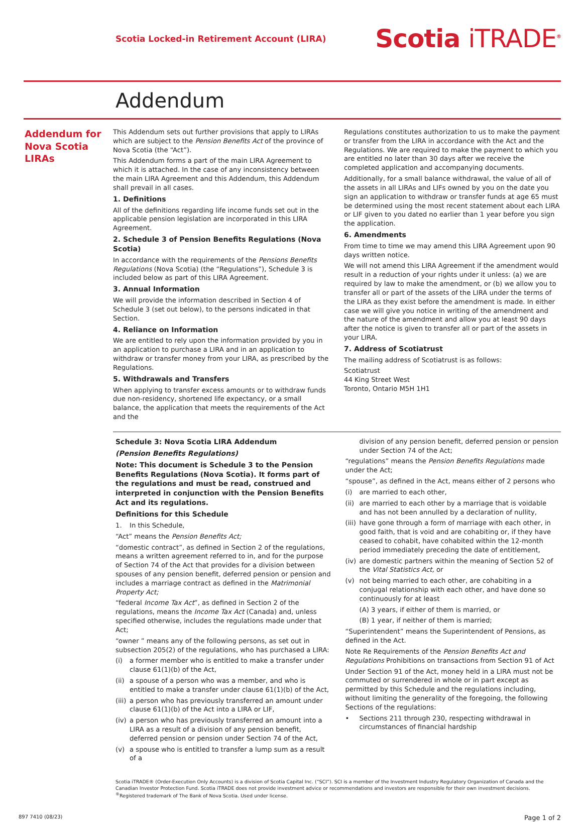Scotia Locked-in Retirement Account (LIRA)
Scotia iTRADE<sup>®</sup>
Addendum
Addendum for Nova Scotia LIRAs
This Addendum sets out further provisions that apply to LIRAs which are subject to the Pension Benefits Act of the province of Nova Scotia (the “Act”).
This Addendum forms a part of the main LIRA Agreement to which it is attached. In the case of any inconsistency between the main LIRA Agreement and this Addendum, this Addendum shall prevail in all cases.
1. Definitions
All of the definitions regarding life income funds set out in the applicable pension legislation are incorporated in this LIRA Agreement.
2. Schedule 3 of Pension Benefits Regulations (Nova Scotia)
In accordance with the requirements of the Pensions Benefits Regulations (Nova Scotia) (the “Regulations”), Schedule 3 is included below as part of this LIRA Agreement.
3. Annual Information
We will provide the information described in Section 4 of Schedule 3 (set out below), to the persons indicated in that Section.
4. Reliance on Information
We are entitled to rely upon the information provided by you in an application to purchase a LIRA and in an application to withdraw or transfer money from your LIRA, as prescribed by the Regulations.
5. Withdrawals and Transfers
When applying to transfer excess amounts or to withdraw funds due non-residency, shortened life expectancy, or a small balance, the application that meets the requirements of the Act and the
Regulations constitutes authorization to us to make the payment or transfer from the LIRA in accordance with the Act and the Regulations. We are required to make the payment to which you are entitled no later than 30 days after we receive the completed application and accompanying documents.
Additionally, for a small balance withdrawal, the value of all of the assets in all LIRAs and LIFs owned by you on the date you sign an application to withdraw or transfer funds at age 65 must be determined using the most recent statement about each LIRA or LIF given to you dated no earlier than 1 year before you sign the application.
6. Amendments
From time to time we may amend this LIRA Agreement upon 90 days written notice.
We will not amend this LIRA Agreement if the amendment would result in a reduction of your rights under it unless: (a) we are required by law to make the amendment, or (b) we allow you to transfer all or part of the assets of the LIRA under the terms of the LIRA as they exist before the amendment is made. In either case we will give you notice in writing of the amendment and the nature of the amendment and allow you at least 90 days after the notice is given to transfer all or part of the assets in your LIRA.
7. Address of Scotiatrust
The mailing address of Scotiatrust is as follows:
Scotiatrust
44 King Street West
Toronto, Ontario M5H 1H1
Schedule 3: Nova Scotia LIRA Addendum
(Pension Benefits Regulations)
Note: This document is Schedule 3 to the Pension Benefits Regulations (Nova Scotia). It forms part of the regulations and must be read, construed and interpreted in conjunction with the Pension Benefits Act and its regulations.
Definitions for this Schedule
1. In this Schedule,
“Act” means the Pension Benefits Act;
“domestic contract”, as defined in Section 2 of the regulations, means a written agreement referred to in, and for the purpose of Section 74 of the Act that provides for a division between spouses of any pension benefit, deferred pension or pension and includes a marriage contract as defined in the Matrimonial Property Act;
“federal Income Tax Act”, as defined in Section 2 of the regulations, means the Income Tax Act (Canada) and, unless specified otherwise, includes the regulations made under that Act;
“owner ” means any of the following persons, as set out in subsection 205(2) of the regulations, who has purchased a LIRA:
(i) a former member who is entitled to make a transfer under clause 61(1)(b) of the Act,
(ii) a spouse of a person who was a member, and who is entitled to make a transfer under clause 61(1)(b) of the Act,
(iii) a person who has previously transferred an amount under clause 61(1)(b) of the Act into a LIRA or LIF,
(iv) a person who has previously transferred an amount into a LIRA as a result of a division of any pension benefit, deferred pension or pension under Section 74 of the Act,
(v) a spouse who is entitled to transfer a lump sum as a result of a
division of any pension benefit, deferred pension or pension under Section 74 of the Act;
“regulations” means the Pension Benefits Regulations made under the Act;
“spouse”, as defined in the Act, means either of 2 persons who
(i) are married to each other,
(ii) are married to each other by a marriage that is voidable and has not been annulled by a declaration of nullity,
(iii) have gone through a form of marriage with each other, in good faith, that is void and are cohabiting or, if they have ceased to cohabit, have cohabited within the 12-month period immediately preceding the date of entitlement,
(iv) are domestic partners within the meaning of Section 52 of the Vital Statistics Act, or
(v) not being married to each other, are cohabiting in a conjugal relationship with each other, and have done so continuously for at least
(A) 3 years, if either of them is married, or
(B) 1 year, if neither of them is married;
“Superintendent” means the Superintendent of Pensions, as defined in the Act.
Note Re Requirements of the Pension Benefits Act and Regulations Prohibitions on transactions from Section 91 of Act
Under Section 91 of the Act, money held in a LIRA must not be commuted or surrendered in whole or in part except as permitted by this Schedule and the regulations including, without limiting the generality of the foregoing, the following Sections of the regulations:
• Sections 211 through 230, respecting withdrawal in circumstances of financial hardship
Scotia iTRADE® (Order-Execution Only Accounts) is a division of Scotia Capital Inc. (“SCI”). SCI is a member of the Investment Industry Regulatory Organization of Canada and the Canadian Investor Protection Fund. Scotia iTRADE does not provide investment advice or recommendations and investors are responsible for their own investment decisions.
<sup>®</sup>Registered trademark of The Bank of Nova Scotia. Used under license.
897 7410 (08/23) Page 1 of 2